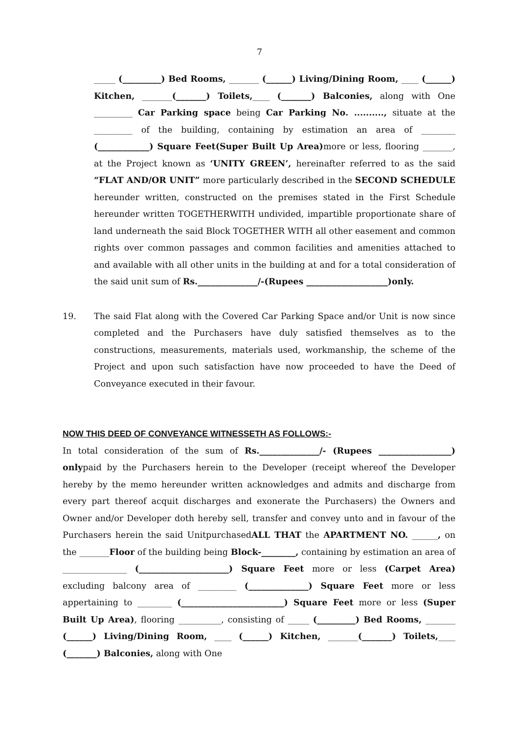7
_____ (_________) Bed Rooms, _______ (______) Living/Dining Room, ____ (______) Kitchen, _______(_______) Toilets,____ (_______) Balconies, along with One _________ Car Parking space being Car Parking No. .........., situate at the _________ of the building, containing by estimation an area of ________ (____________) Square Feet(Super Built Up Area) more or less, flooring _______, at the Project known as ‘UNITY GREEN’, hereinafter referred to as the said “FLAT AND/OR UNIT” more particularly described in the SECOND SCHEDULE hereunder written, constructed on the premises stated in the First Schedule hereunder written TOGETHERWITH undivided, impartible proportionate share of land underneath the said Block TOGETHER WITH all other easement and common rights over common passages and common facilities and amenities attached to and available with all other units in the building at and for a total consideration of the said unit sum of Rs.______________/-(Rupees ___________________)only.
19. The said Flat along with the Covered Car Parking Space and/or Unit is now since completed and the Purchasers have duly satisfied themselves as to the constructions, measurements, materials used, workmanship, the scheme of the Project and upon such satisfaction have now proceeded to have the Deed of Conveyance executed in their favour.
NOW THIS DEED OF CONVEYANCE WITNESSETH AS FOLLOWS:-
In total consideration of the sum of Rs.______________/- (Rupees _________________) onlypaid by the Purchasers herein to the Developer (receipt whereof the Developer hereby by the memo hereunder written acknowledges and admits and discharge from every part thereof acquit discharges and exonerate the Purchasers) the Owners and Owner and/or Developer doth hereby sell, transfer and convey unto and in favour of the Purchasers herein the said UnitpurchasedALL THAT the APARTMENT NO. ______, on the _______Floor of the building being Block-________, containing by estimation an area of _______________ (_____________________) Square Feet more or less (Carpet Area) excluding balcony area of _________ (______________) Square Feet more or less appertaining to ________ (________________________) Square Feet more or less (Super Built Up Area), flooring __________, consisting of _____ (_________) Bed Rooms, _______ (______) Living/Dining Room, ____ (______) Kitchen, _______(_______) Toilets,____ (_______) Balconies, along with One